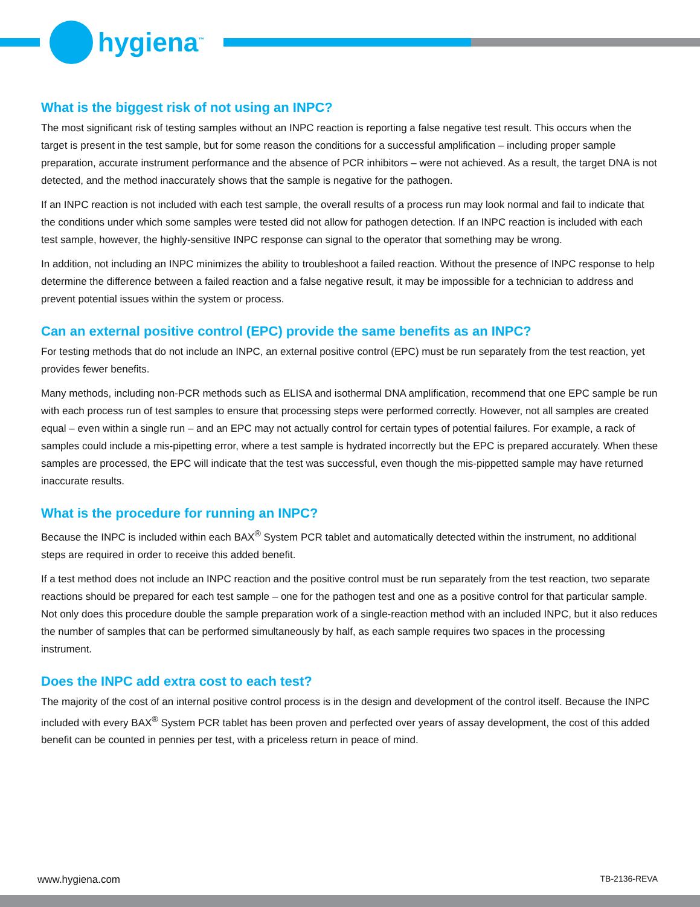hygiena<sup>™</sup>
What is the biggest risk of not using an INPC?
The most significant risk of testing samples without an INPC reaction is reporting a false negative test result. This occurs when the target is present in the test sample, but for some reason the conditions for a successful amplification – including proper sample preparation, accurate instrument performance and the absence of PCR inhibitors – were not achieved. As a result, the target DNA is not detected, and the method inaccurately shows that the sample is negative for the pathogen.
If an INPC reaction is not included with each test sample, the overall results of a process run may look normal and fail to indicate that the conditions under which some samples were tested did not allow for pathogen detection. If an INPC reaction is included with each test sample, however, the highly-sensitive INPC response can signal to the operator that something may be wrong.
In addition, not including an INPC minimizes the ability to troubleshoot a failed reaction. Without the presence of INPC response to help determine the difference between a failed reaction and a false negative result, it may be impossible for a technician to address and prevent potential issues within the system or process.
Can an external positive control (EPC) provide the same benefits as an INPC?
For testing methods that do not include an INPC, an external positive control (EPC) must be run separately from the test reaction, yet provides fewer benefits.
Many methods, including non-PCR methods such as ELISA and isothermal DNA amplification, recommend that one EPC sample be run with each process run of test samples to ensure that processing steps were performed correctly. However, not all samples are created equal – even within a single run – and an EPC may not actually control for certain types of potential failures. For example, a rack of samples could include a mis-pipetting error, where a test sample is hydrated incorrectly but the EPC is prepared accurately. When these samples are processed, the EPC will indicate that the test was successful, even though the mis-pippetted sample may have returned inaccurate results.
What is the procedure for running an INPC?
Because the INPC is included within each BAX<sup>®</sup> System PCR tablet and automatically detected within the instrument, no additional steps are required in order to receive this added benefit.
If a test method does not include an INPC reaction and the positive control must be run separately from the test reaction, two separate reactions should be prepared for each test sample – one for the pathogen test and one as a positive control for that particular sample. Not only does this procedure double the sample preparation work of a single-reaction method with an included INPC, but it also reduces the number of samples that can be performed simultaneously by half, as each sample requires two spaces in the processing instrument.
Does the INPC add extra cost to each test?
The majority of the cost of an internal positive control process is in the design and development of the control itself. Because the INPC included with every BAX<sup>®</sup> System PCR tablet has been proven and perfected over years of assay development, the cost of this added benefit can be counted in pennies per test, with a priceless return in peace of mind.
www.hygiena.com TB-2136-REVA